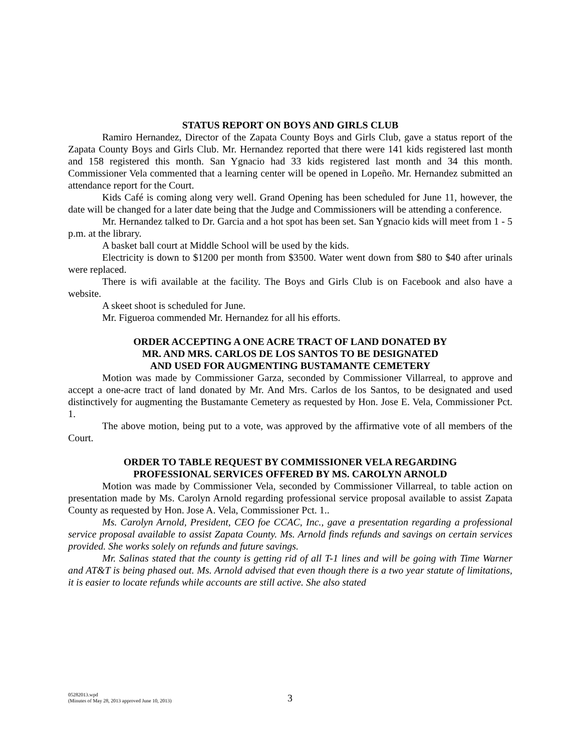STATUS REPORT ON BOYS AND GIRLS CLUB
Ramiro Hernandez, Director of the Zapata County Boys and Girls Club, gave a status report of the Zapata County Boys and Girls Club. Mr. Hernandez reported that there were 141 kids registered last month and 158 registered this month. San Ygnacio had 33 kids registered last month and 34 this month. Commissioner Vela commented that a learning center will be opened in Lopeño. Mr. Hernandez submitted an attendance report for the Court.
Kids Café is coming along very well. Grand Opening has been scheduled for June 11, however, the date will be changed for a later date being that the Judge and Commissioners will be attending a conference.
Mr. Hernandez talked to Dr. Garcia and a hot spot has been set. San Ygnacio kids will meet from 1 - 5 p.m. at the library.
A basket ball court at Middle School will be used by the kids.
Electricity is down to $1200 per month from $3500. Water went down from $80 to $40 after urinals were replaced.
There is wifi available at the facility. The Boys and Girls Club is on Facebook and also have a website.
A skeet shoot is scheduled for June.
Mr. Figueroa commended Mr. Hernandez for all his efforts.
ORDER ACCEPTING A ONE ACRE TRACT OF LAND DONATED BY
MR. AND MRS. CARLOS DE LOS SANTOS TO BE DESIGNATED
AND USED FOR AUGMENTING BUSTAMANTE CEMETERY
Motion was made by Commissioner Garza, seconded by Commissioner Villarreal, to approve and accept a one-acre tract of land donated by Mr. And Mrs. Carlos de los Santos, to be designated and used distinctively for augmenting the Bustamante Cemetery as requested by Hon. Jose E. Vela, Commissioner Pct. 1.
The above motion, being put to a vote, was approved by the affirmative vote of all members of the Court.
ORDER TO TABLE REQUEST BY COMMISSIONER VELA REGARDING
PROFESSIONAL SERVICES OFFERED BY MS. CAROLYN ARNOLD
Motion was made by Commissioner Vela, seconded by Commissioner Villarreal, to table action on presentation made by Ms. Carolyn Arnold regarding professional service proposal available to assist Zapata County as requested by Hon. Jose A. Vela, Commissioner Pct. 1..
Ms. Carolyn Arnold, President, CEO foe CCAC, Inc., gave a presentation regarding a professional service proposal available to assist Zapata County. Ms. Arnold finds refunds and savings on certain services provided. She works solely on refunds and future savings.
Mr. Salinas stated that the county is getting rid of all T-1 lines and will be going with Time Warner and AT&T is being phased out. Ms. Arnold advised that even though there is a two year statute of limitations, it is easier to locate refunds while accounts are still active. She also stated
05282013.wpd
(Minutes of May 28, 2013 approved June 10, 2013)
3